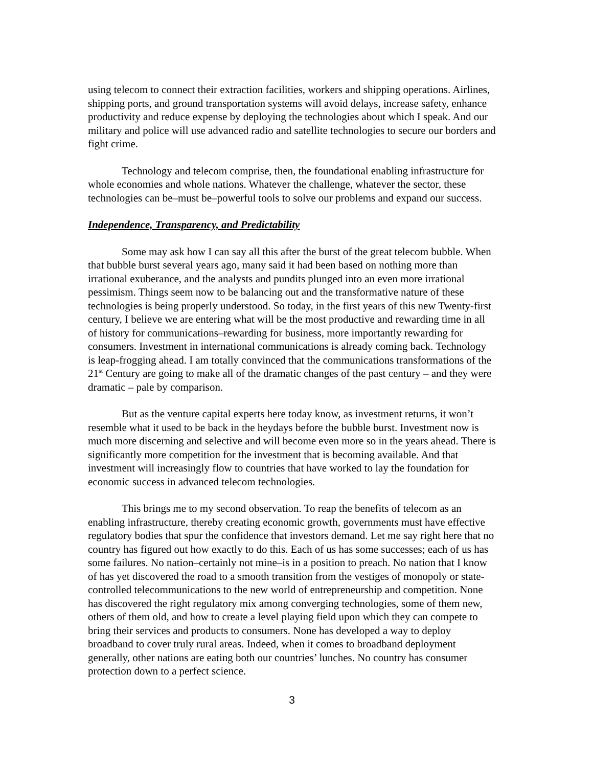using telecom to connect their extraction facilities, workers and shipping operations. Airlines, shipping ports, and ground transportation systems will avoid delays, increase safety, enhance productivity and reduce expense by deploying the technologies about which I speak. And our military and police will use advanced radio and satellite technologies to secure our borders and fight crime.
Technology and telecom comprise, then, the foundational enabling infrastructure for whole economies and whole nations. Whatever the challenge, whatever the sector, these technologies can be–must be–powerful tools to solve our problems and expand our success.
Independence, Transparency, and Predictability
Some may ask how I can say all this after the burst of the great telecom bubble. When that bubble burst several years ago, many said it had been based on nothing more than irrational exuberance, and the analysts and pundits plunged into an even more irrational pessimism. Things seem now to be balancing out and the transformative nature of these technologies is being properly understood. So today, in the first years of this new Twenty-first century, I believe we are entering what will be the most productive and rewarding time in all of history for communications–rewarding for business, more importantly rewarding for consumers. Investment in international communications is already coming back. Technology is leap-frogging ahead. I am totally convinced that the communications transformations of the 21<sup>st</sup> Century are going to make all of the dramatic changes of the past century – and they were dramatic – pale by comparison.
But as the venture capital experts here today know, as investment returns, it won’t resemble what it used to be back in the heydays before the bubble burst. Investment now is much more discerning and selective and will become even more so in the years ahead. There is significantly more competition for the investment that is becoming available. And that investment will increasingly flow to countries that have worked to lay the foundation for economic success in advanced telecom technologies.
This brings me to my second observation. To reap the benefits of telecom as an enabling infrastructure, thereby creating economic growth, governments must have effective regulatory bodies that spur the confidence that investors demand. Let me say right here that no country has figured out how exactly to do this. Each of us has some successes; each of us has some failures. No nation–certainly not mine–is in a position to preach. No nation that I know of has yet discovered the road to a smooth transition from the vestiges of monopoly or state-controlled telecommunications to the new world of entrepreneurship and competition. None has discovered the right regulatory mix among converging technologies, some of them new, others of them old, and how to create a level playing field upon which they can compete to bring their services and products to consumers. None has developed a way to deploy broadband to cover truly rural areas. Indeed, when it comes to broadband deployment generally, other nations are eating both our countries’ lunches. No country has consumer protection down to a perfect science.
3